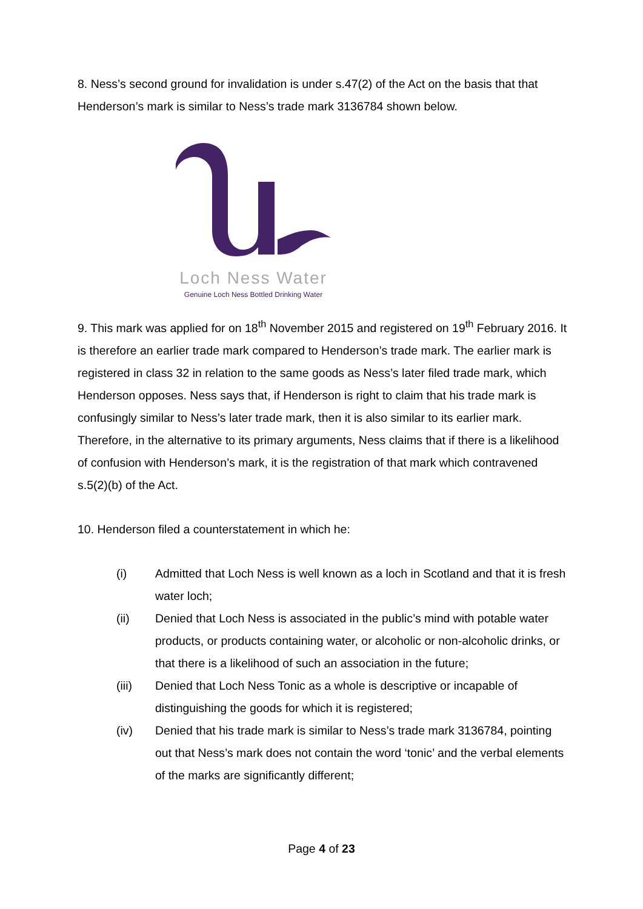8. Ness’s second ground for invalidation is under s.47(2) of the Act on the basis that that Henderson’s mark is similar to Ness’s trade mark 3136784 shown below.
Loch Ness Water
Genuine Loch Ness Bottled Drinking Water
9. This mark was applied for on 18<sup>th</sup> November 2015 and registered on 19<sup>th</sup> February 2016. It is therefore an earlier trade mark compared to Henderson’s trade mark. The earlier mark is registered in class 32 in relation to the same goods as Ness’s later filed trade mark, which Henderson opposes. Ness says that, if Henderson is right to claim that his trade mark is confusingly similar to Ness’s later trade mark, then it is also similar to its earlier mark. Therefore, in the alternative to its primary arguments, Ness claims that if there is a likelihood of confusion with Henderson’s mark, it is the registration of that mark which contravened s.5(2)(b) of the Act.
10. Henderson filed a counterstatement in which he:
(i) Admitted that Loch Ness is well known as a loch in Scotland and that it is fresh water loch;
(ii) Denied that Loch Ness is associated in the public’s mind with potable water products, or products containing water, or alcoholic or non-alcoholic drinks, or that there is a likelihood of such an association in the future;
(iii) Denied that Loch Ness Tonic as a whole is descriptive or incapable of distinguishing the goods for which it is registered;
(iv) Denied that his trade mark is similar to Ness’s trade mark 3136784, pointing out that Ness’s mark does not contain the word ‘tonic’ and the verbal elements of the marks are significantly different;
Page 4 of 23